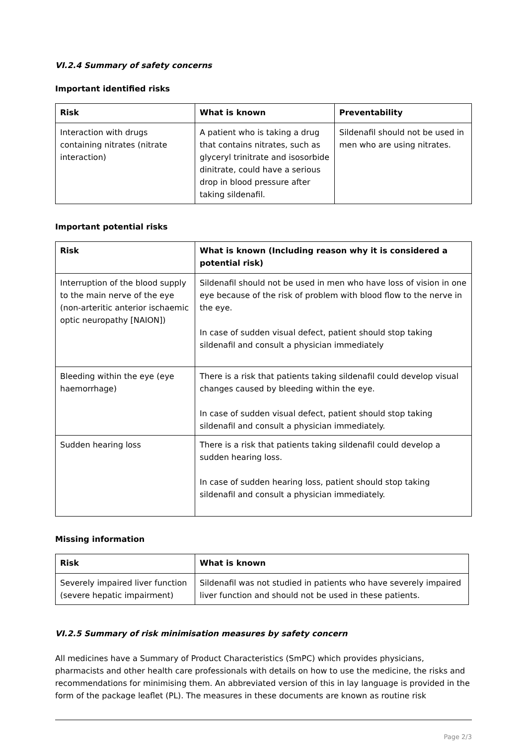VI.2.4 Summary of safety concerns
Important identified risks
| Risk | What is known | Preventability |
| --- | --- | --- |
| Interaction with drugs containing nitrates (nitrate interaction) | A patient who is taking a drug that contains nitrates, such as glyceryl trinitrate and isosorbide dinitrate, could have a serious drop in blood pressure after taking sildenafil. | Sildenafil should not be used in men who are using nitrates. |
Important potential risks
| Risk | What is known (Including reason why it is considered a potential risk) |
| --- | --- |
| Interruption of the blood supply to the main nerve of the eye (non-arteritic anterior ischaemic optic neuropathy [NAION]) | Sildenafil should not be used in men who have loss of vision in one eye because of the risk of problem with blood flow to the nerve in the eye. In case of sudden visual defect, patient should stop taking sildenafil and consult a physician immediately |
| Bleeding within the eye (eye haemorrhage) | There is a risk that patients taking sildenafil could develop visual changes caused by bleeding within the eye. In case of sudden visual defect, patient should stop taking sildenafil and consult a physician immediately. |
| Sudden hearing loss | There is a risk that patients taking sildenafil could develop a sudden hearing loss. In case of sudden hearing loss, patient should stop taking sildenafil and consult a physician immediately. |
Missing information
| Risk | What is known |
| --- | --- |
| Severely impaired liver function (severe hepatic impairment) | Sildenafil was not studied in patients who have severely impaired liver function and should not be used in these patients. |
VI.2.5 Summary of risk minimisation measures by safety concern
All medicines have a Summary of Product Characteristics (SmPC) which provides physicians, pharmacists and other health care professionals with details on how to use the medicine, the risks and recommendations for minimising them. An abbreviated version of this in lay language is provided in the form of the package leaflet (PL). The measures in these documents are known as routine risk
Page 2/3